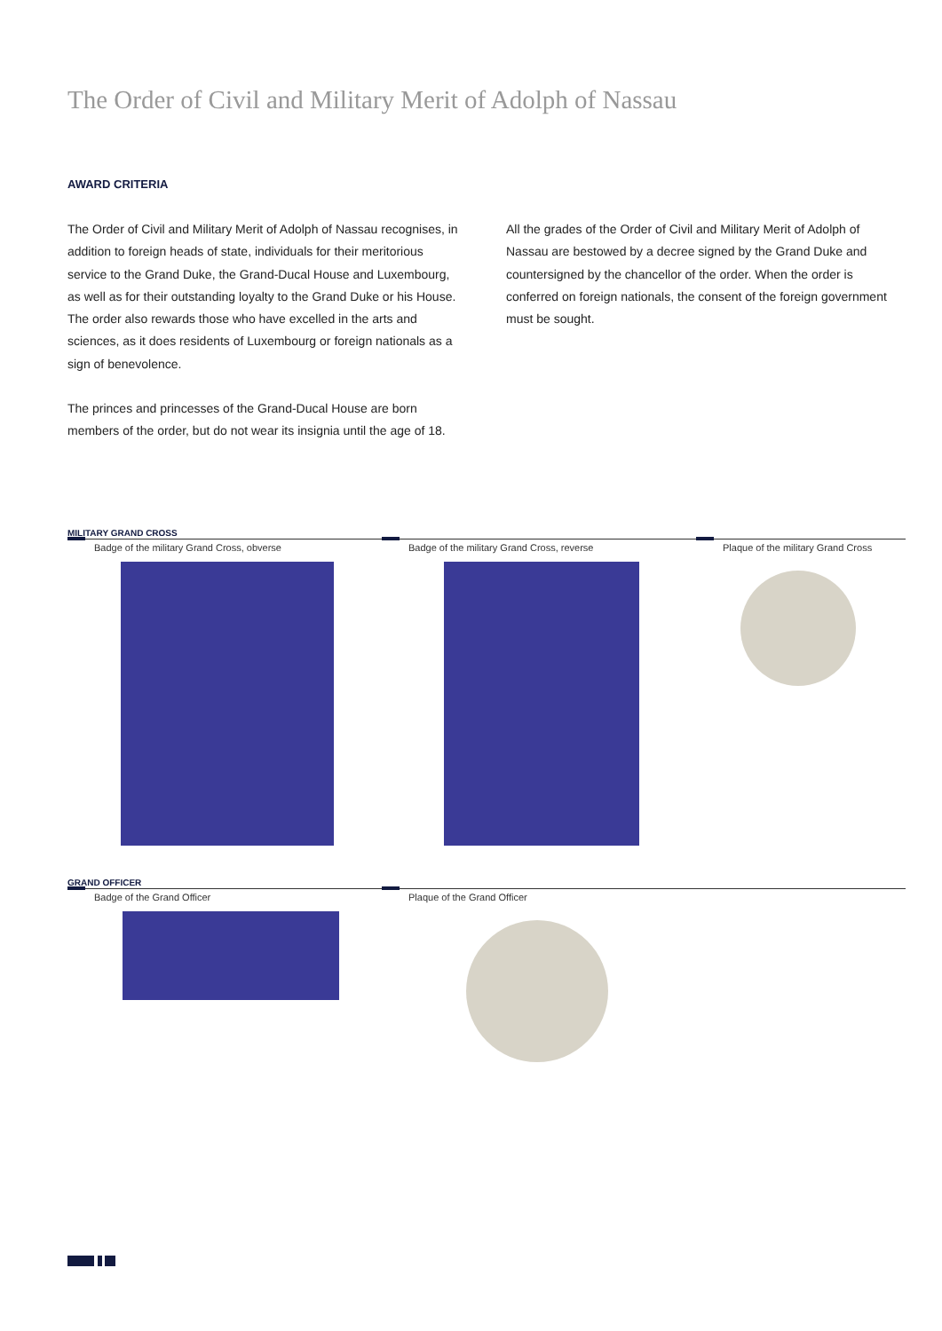The Order of Civil and Military Merit of Adolph of Nassau
AWARD CRITERIA
The Order of Civil and Military Merit of Adolph of Nassau recognises, in addition to foreign heads of state, individuals for their meritorious service to the Grand Duke, the Grand-Ducal House and Luxembourg, as well as for their outstanding loyalty to the Grand Duke or his House. The order also rewards those who have excelled in the arts and sciences, as it does residents of Luxembourg or foreign nationals as a sign of benevolence.
The princes and princesses of the Grand-Ducal House are born members of the order, but do not wear its insignia until the age of 18.
All the grades of the Order of Civil and Military Merit of Adolph of Nassau are bestowed by a decree signed by the Grand Duke and countersigned by the chancellor of the order. When the order is conferred on foreign nationals, the consent of the foreign government must be sought.
MILITARY GRAND CROSS
Badge of the military Grand Cross, obverse Badge of the military Grand Cross, reverse Plaque of the military Grand Cross
GRAND OFFICER
Badge of the Grand Officer Plaque of the Grand Officer